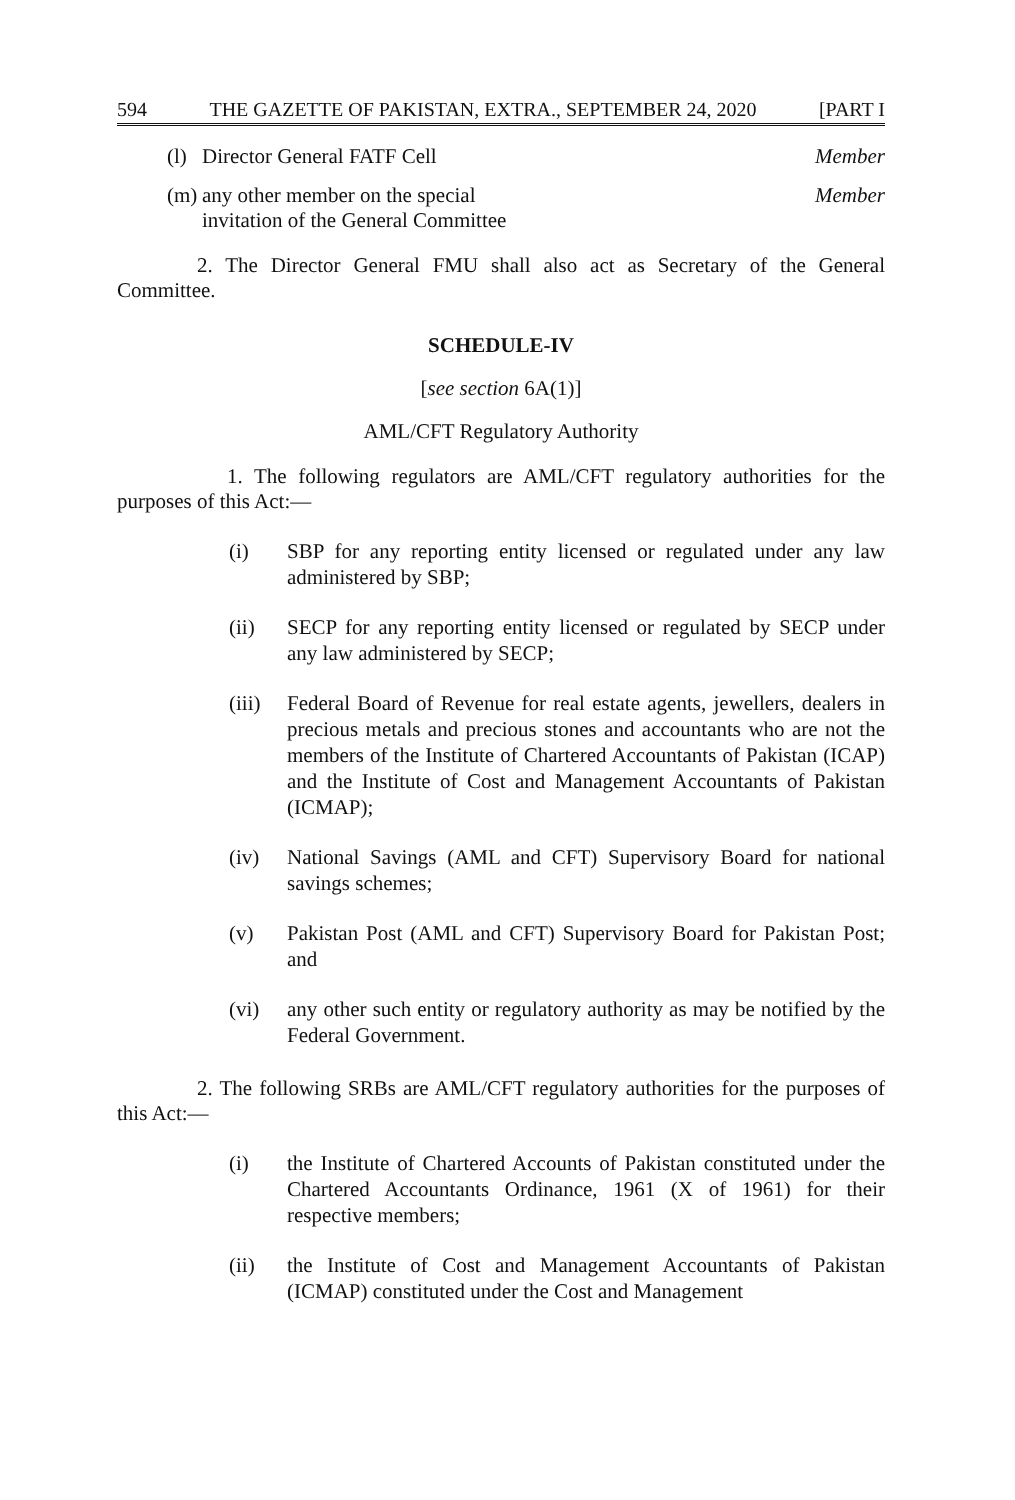594 THE GAZETTE OF PAKISTAN, EXTRA., SEPTEMBER 24, 2020 [PART I
(l) Director General FATF Cell Member
(m) any other member on the special invitation of the General Committee Member
2. The Director General FMU shall also act as Secretary of the General Committee.
SCHEDULE-IV
[see section 6A(1)]
AML/CFT Regulatory Authority
1. The following regulators are AML/CFT regulatory authorities for the purposes of this Act:—
(i) SBP for any reporting entity licensed or regulated under any law administered by SBP;
(ii) SECP for any reporting entity licensed or regulated by SECP under any law administered by SECP;
(iii) Federal Board of Revenue for real estate agents, jewellers, dealers in precious metals and precious stones and accountants who are not the members of the Institute of Chartered Accountants of Pakistan (ICAP) and the Institute of Cost and Management Accountants of Pakistan (ICMAP);
(iv) National Savings (AML and CFT) Supervisory Board for national savings schemes;
(v) Pakistan Post (AML and CFT) Supervisory Board for Pakistan Post; and
(vi) any other such entity or regulatory authority as may be notified by the Federal Government.
2. The following SRBs are AML/CFT regulatory authorities for the purposes of this Act:—
(i) the Institute of Chartered Accounts of Pakistan constituted under the Chartered Accountants Ordinance, 1961 (X of 1961) for their respective members;
(ii) the Institute of Cost and Management Accountants of Pakistan (ICMAP) constituted under the Cost and Management